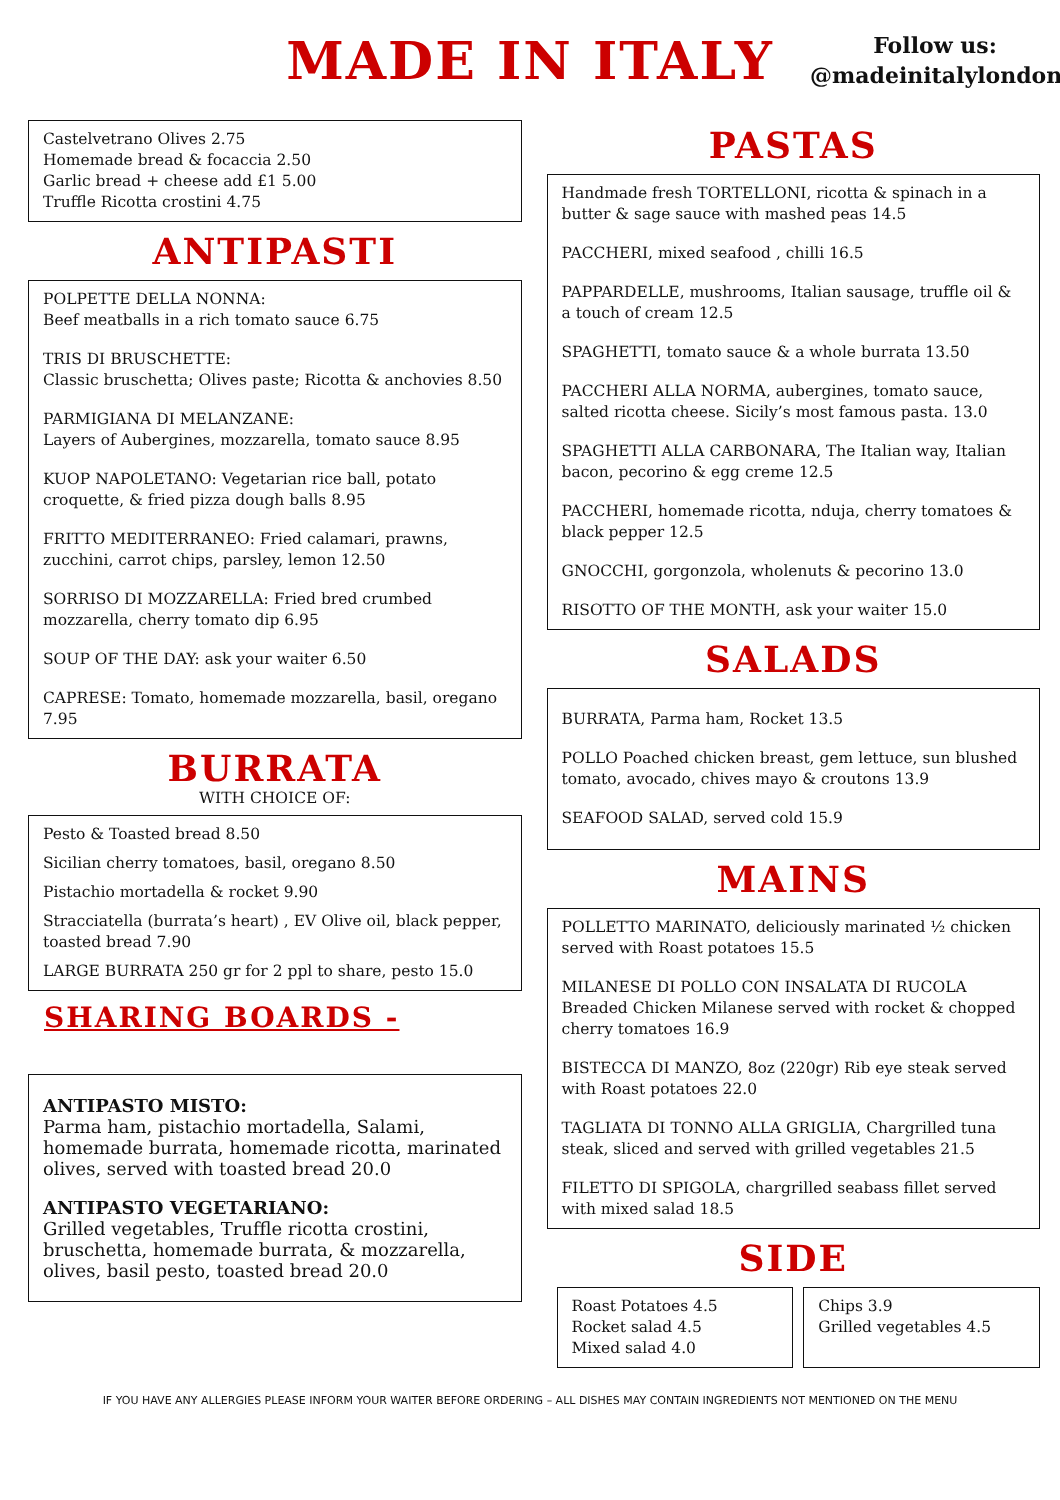MADE IN ITALY
Follow us:
@madeinitalylondon
Castelvetrano Olives 2.75
Homemade bread & focaccia 2.50
Garlic bread + cheese add £1 5.00
Truffle Ricotta crostini 4.75
ANTIPASTI
POLPETTE DELLA NONNA:
Beef meatballs in a rich tomato sauce 6.75
TRIS DI BRUSCHETTE:
Classic bruschetta; Olives paste; Ricotta & anchovies 8.50
PARMIGIANA DI MELANZANE:
Layers of Aubergines, mozzarella, tomato sauce 8.95
KUOP NAPOLETANO: Vegetarian rice ball, potato croquette, & fried pizza dough balls 8.95
FRITTO MEDITERRANEO: Fried calamari, prawns, zucchini, carrot chips, parsley, lemon 12.50
SORRISO DI MOZZARELLA: Fried bred crumbed mozzarella, cherry tomato dip 6.95
SOUP OF THE DAY: ask your waiter 6.50
CAPRESE: Tomato, homemade mozzarella, basil, oregano 7.95
BURRATA
WITH CHOICE OF:
Pesto & Toasted bread 8.50
Sicilian cherry tomatoes, basil, oregano 8.50
Pistachio mortadella & rocket 9.90
Stracciatella (burrata’s heart) , EV Olive oil, black pepper, toasted bread 7.90
LARGE BURRATA 250 gr for 2 ppl to share, pesto 15.0
SHARING BOARDS -
ANTIPASTO MISTO:
Parma ham, pistachio mortadella, Salami, homemade burrata, homemade ricotta, marinated olives, served with toasted bread 20.0
ANTIPASTO VEGETARIANO:
Grilled vegetables, Truffle ricotta crostini, bruschetta, homemade burrata, & mozzarella, olives, basil pesto, toasted bread 20.0
PASTAS
Handmade fresh TORTELLONI, ricotta & spinach in a butter & sage sauce with mashed peas 14.5
PACCHERI, mixed seafood , chilli 16.5
PAPPARDELLE, mushrooms, Italian sausage, truffle oil & a touch of cream 12.5
SPAGHETTI, tomato sauce & a whole burrata 13.50
PACCHERI ALLA NORMA, aubergines, tomato sauce, salted ricotta cheese. Sicily’s most famous pasta. 13.0
SPAGHETTI ALLA CARBONARA, The Italian way, Italian bacon, pecorino & egg creme 12.5
PACCHERI, homemade ricotta, nduja, cherry tomatoes & black pepper 12.5
GNOCCHI, gorgonzola, wholenuts & pecorino 13.0
RISOTTO OF THE MONTH, ask your waiter 15.0
SALADS
BURRATA, Parma ham, Rocket 13.5
POLLO Poached chicken breast, gem lettuce, sun blushed tomato, avocado, chives mayo & croutons 13.9
SEAFOOD SALAD, served cold 15.9
MAINS
POLLETTO MARINATO, deliciously marinated ½ chicken served with Roast potatoes 15.5
MILANESE DI POLLO CON INSALATA DI RUCOLA Breaded Chicken Milanese served with rocket & chopped cherry tomatoes 16.9
BISTECCA DI MANZO, 8oz (220gr) Rib eye steak served with Roast potatoes 22.0
TAGLIATA DI TONNO ALLA GRIGLIA, Chargrilled tuna steak, sliced and served with grilled vegetables 21.5
FILETTO DI SPIGOLA, chargrilled seabass fillet served with mixed salad 18.5
SIDE
Roast Potatoes 4.5
Rocket salad 4.5
Mixed salad 4.0
Chips 3.9
Grilled vegetables 4.5
IF YOU HAVE ANY ALLERGIES PLEASE INFORM YOUR WAITER BEFORE ORDERING – ALL DISHES MAY CONTAIN INGREDIENTS NOT MENTIONED ON THE MENU